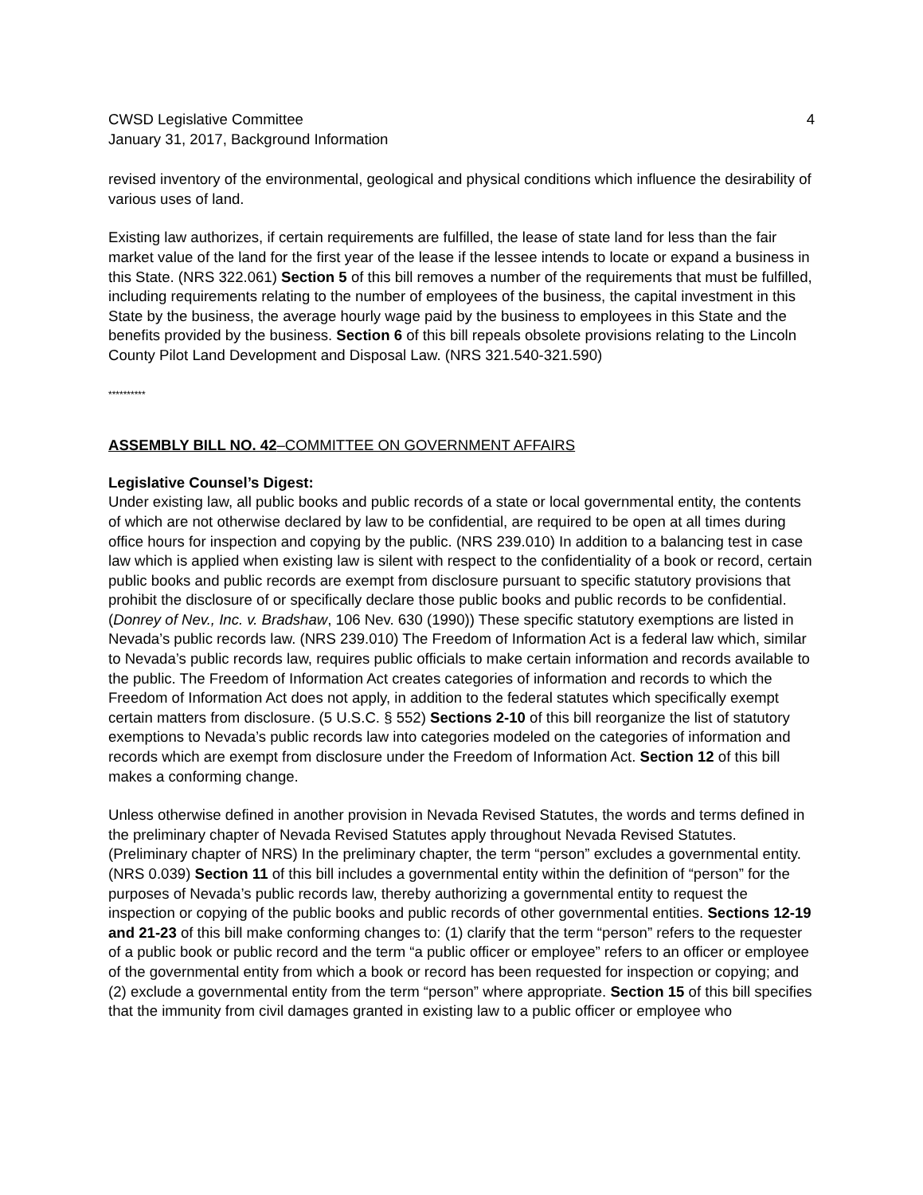CWSD Legislative Committee
January 31, 2017, Background Information
4
revised inventory of the environmental, geological and physical conditions which influence the desirability of various uses of land.
Existing law authorizes, if certain requirements are fulfilled, the lease of state land for less than the fair market value of the land for the first year of the lease if the lessee intends to locate or expand a business in this State. (NRS 322.061) Section 5 of this bill removes a number of the requirements that must be fulfilled, including requirements relating to the number of employees of the business, the capital investment in this State by the business, the average hourly wage paid by the business to employees in this State and the benefits provided by the business. Section 6 of this bill repeals obsolete provisions relating to the Lincoln County Pilot Land Development and Disposal Law. (NRS 321.540-321.590)
**********
ASSEMBLY BILL NO. 42–COMMITTEE ON GOVERNMENT AFFAIRS
Legislative Counsel’s Digest:
Under existing law, all public books and public records of a state or local governmental entity, the contents of which are not otherwise declared by law to be confidential, are required to be open at all times during office hours for inspection and copying by the public. (NRS 239.010) In addition to a balancing test in case law which is applied when existing law is silent with respect to the confidentiality of a book or record, certain public books and public records are exempt from disclosure pursuant to specific statutory provisions that prohibit the disclosure of or specifically declare those public books and public records to be confidential. (Donrey of Nev., Inc. v. Bradshaw, 106 Nev. 630 (1990)) These specific statutory exemptions are listed in Nevada’s public records law. (NRS 239.010) The Freedom of Information Act is a federal law which, similar to Nevada’s public records law, requires public officials to make certain information and records available to the public. The Freedom of Information Act creates categories of information and records to which the Freedom of Information Act does not apply, in addition to the federal statutes which specifically exempt certain matters from disclosure. (5 U.S.C. § 552) Sections 2-10 of this bill reorganize the list of statutory exemptions to Nevada’s public records law into categories modeled on the categories of information and records which are exempt from disclosure under the Freedom of Information Act. Section 12 of this bill makes a conforming change.
Unless otherwise defined in another provision in Nevada Revised Statutes, the words and terms defined in the preliminary chapter of Nevada Revised Statutes apply throughout Nevada Revised Statutes. (Preliminary chapter of NRS) In the preliminary chapter, the term “person” excludes a governmental entity. (NRS 0.039) Section 11 of this bill includes a governmental entity within the definition of “person” for the purposes of Nevada’s public records law, thereby authorizing a governmental entity to request the inspection or copying of the public books and public records of other governmental entities. Sections 12-19 and 21-23 of this bill make conforming changes to: (1) clarify that the term “person” refers to the requester of a public book or public record and the term “a public officer or employee” refers to an officer or employee of the governmental entity from which a book or record has been requested for inspection or copying; and (2) exclude a governmental entity from the term “person” where appropriate. Section 15 of this bill specifies that the immunity from civil damages granted in existing law to a public officer or employee who